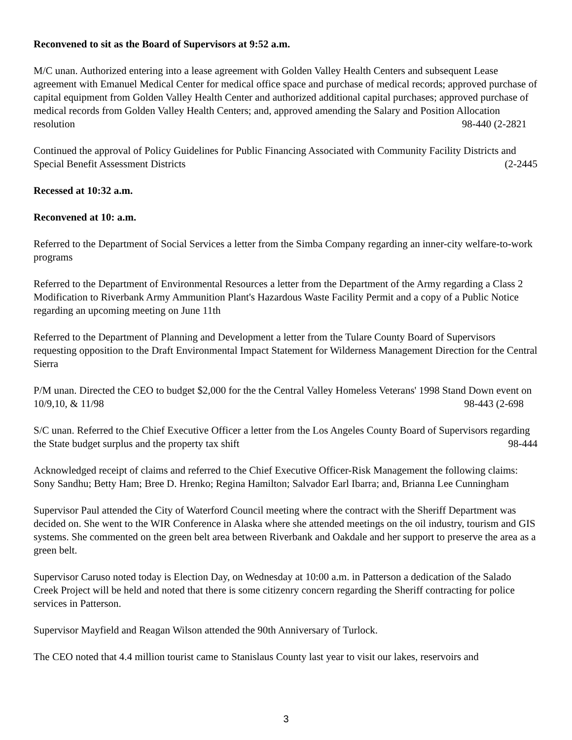Reconvened to sit as the Board of Supervisors at 9:52 a.m.
M/C unan. Authorized entering into a lease agreement with Golden Valley Health Centers and subsequent Lease agreement with Emanuel Medical Center for medical office space and purchase of medical records; approved purchase of capital equipment from Golden Valley Health Center and authorized additional capital purchases; approved purchase of medical records from Golden Valley Health Centers; and, approved amending the Salary and Position Allocation resolution 98-440 (2-2821
Continued the approval of Policy Guidelines for Public Financing Associated with Community Facility Districts and Special Benefit Assessment Districts (2-2445
Recessed at 10:32 a.m.
Reconvened at 10: a.m.
Referred to the Department of Social Services a letter from the Simba Company regarding an inner-city welfare-to-work programs
Referred to the Department of Environmental Resources a letter from the Department of the Army regarding a Class 2 Modification to Riverbank Army Ammunition Plant's Hazardous Waste Facility Permit and a copy of a Public Notice regarding an upcoming meeting on June 11th
Referred to the Department of Planning and Development a letter from the Tulare County Board of Supervisors requesting opposition to the Draft Environmental Impact Statement for Wilderness Management Direction for the Central Sierra
P/M unan. Directed the CEO to budget $2,000 for the the Central Valley Homeless Veterans' 1998 Stand Down event on 10/9,10, & 11/98 98-443 (2-698
S/C unan. Referred to the Chief Executive Officer a letter from the Los Angeles County Board of Supervisors regarding the State budget surplus and the property tax shift 98-444
Acknowledged receipt of claims and referred to the Chief Executive Officer-Risk Management the following claims: Sony Sandhu; Betty Ham; Bree D. Hrenko; Regina Hamilton; Salvador Earl Ibarra; and, Brianna Lee Cunningham
Supervisor Paul attended the City of Waterford Council meeting where the contract with the Sheriff Department was decided on. She went to the WIR Conference in Alaska where she attended meetings on the oil industry, tourism and GIS systems. She commented on the green belt area between Riverbank and Oakdale and her support to preserve the area as a green belt.
Supervisor Caruso noted today is Election Day, on Wednesday at 10:00 a.m. in Patterson a dedication of the Salado Creek Project will be held and noted that there is some citizenry concern regarding the Sheriff contracting for police services in Patterson.
Supervisor Mayfield and Reagan Wilson attended the 90th Anniversary of Turlock.
The CEO noted that 4.4 million tourist came to Stanislaus County last year to visit our lakes, reservoirs and
3